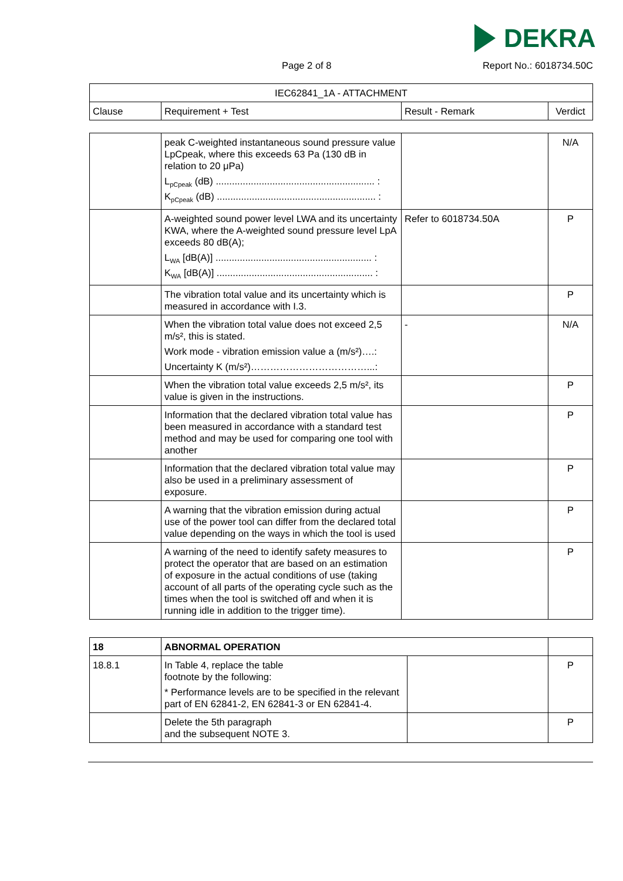DEKRA
Page 2 of 8 Report No.: 6018734.50C
| IEC62841_1A - ATTACHMENT | | | |
| Clause | Requirement + Test | Result - Remark | Verdict |
| | peak C-weighted instantaneous sound pressure value LpCpeak, where this exceeds 63 Pa (130 dB in relation to 20 μPa) L<sub>pCpeak</sub> (dB) ........................................................... : K<sub>pCpeak</sub> (dB) ........................................................... : | | N/A |
| | A-weighted sound power level LWA and its uncertainty KWA, where the A-weighted sound pressure level LpA exceeds 80 dB(A); L<sub>WA</sub> [dB(A)] .......................................................... : K<sub>WA</sub> [dB(A)] .......................................................... : | Refer to 6018734.50A | P |
| | The vibration total value and its uncertainty which is measured in accordance with I.3. | | P |
| | When the vibration total value does not exceed 2,5 m/s², this is stated. Work mode - vibration emission value a (m/s²)….: Uncertainty K (m/s²)………………………………...: | - | N/A |
| | When the vibration total value exceeds 2,5 m/s², its value is given in the instructions. | | P |
| | Information that the declared vibration total value has been measured in accordance with a standard test method and may be used for comparing one tool with another | | P |
| | Information that the declared vibration total value may also be used in a preliminary assessment of exposure. | | P |
| | A warning that the vibration emission during actual use of the power tool can differ from the declared total value depending on the ways in which the tool is used | | P |
| | A warning of the need to identify safety measures to protect the operator that are based on an estimation of exposure in the actual conditions of use (taking account of all parts of the operating cycle such as the times when the tool is switched off and when it is running idle in addition to the trigger time). | | P |
| 18 | ABNORMAL OPERATION | | |
| 18.8.1 | In Table 4, replace the table footnote by the following: * Performance levels are to be specified in the relevant part of EN 62841-2, EN 62841-3 or EN 62841-4. | | P |
| | Delete the 5th paragraph and the subsequent NOTE 3. | | P |